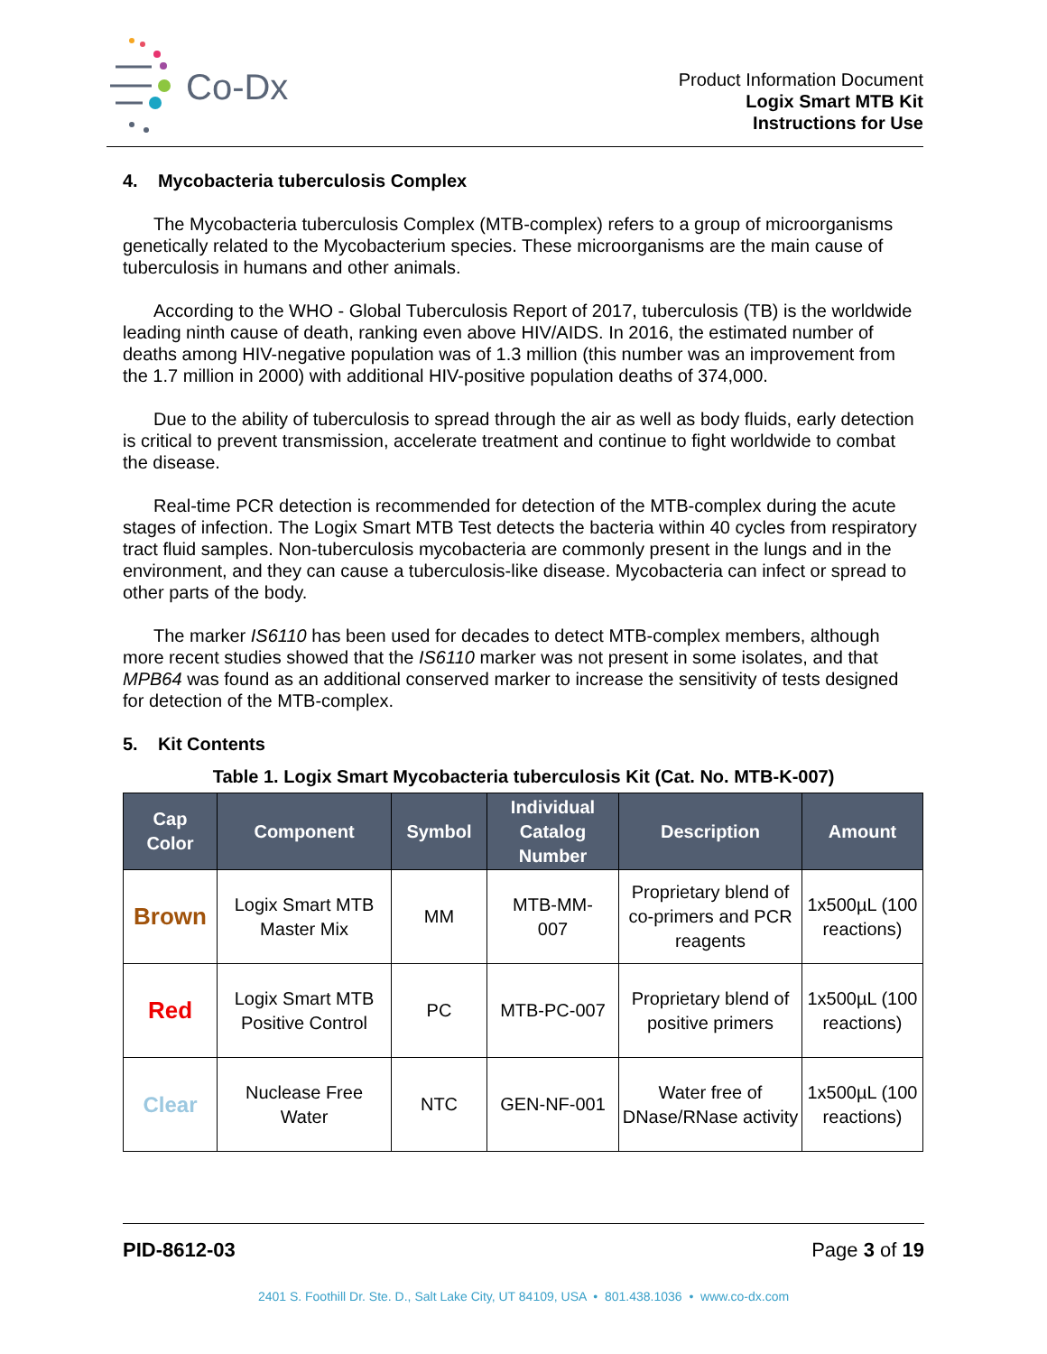Co-Dx
Product Information Document
Logix Smart MTB Kit
Instructions for Use
4. Mycobacteria tuberculosis Complex
The Mycobacteria tuberculosis Complex (MTB-complex) refers to a group of microorganisms genetically related to the Mycobacterium species. These microorganisms are the main cause of tuberculosis in humans and other animals.
According to the WHO - Global Tuberculosis Report of 2017, tuberculosis (TB) is the worldwide leading ninth cause of death, ranking even above HIV/AIDS. In 2016, the estimated number of deaths among HIV-negative population was of 1.3 million (this number was an improvement from the 1.7 million in 2000) with additional HIV-positive population deaths of 374,000.
Due to the ability of tuberculosis to spread through the air as well as body fluids, early detection is critical to prevent transmission, accelerate treatment and continue to fight worldwide to combat the disease.
Real-time PCR detection is recommended for detection of the MTB-complex during the acute stages of infection. The Logix Smart MTB Test detects the bacteria within 40 cycles from respiratory tract fluid samples. Non-tuberculosis mycobacteria are commonly present in the lungs and in the environment, and they can cause a tuberculosis-like disease. Mycobacteria can infect or spread to other parts of the body.
The marker IS6110 has been used for decades to detect MTB-complex members, although more recent studies showed that the IS6110 marker was not present in some isolates, and that MPB64 was found as an additional conserved marker to increase the sensitivity of tests designed for detection of the MTB-complex.
5. Kit Contents
Table 1. Logix Smart Mycobacteria tuberculosis Kit (Cat. No. MTB-K-007)
| Cap Color | Component | Symbol | Individual Catalog Number | Description | Amount |
| --- | --- | --- | --- | --- | --- |
| Brown | Logix Smart MTB Master Mix | MM | MTB-MM- 007 | Proprietary blend of co-primers and PCR reagents | 1x500µL (100 reactions) |
| Red | Logix Smart MTB Positive Control | PC | MTB-PC-007 | Proprietary blend of positive primers | 1x500µL (100 reactions) |
| Clear | Nuclease Free Water | NTC | GEN-NF-001 | Water free of DNase/RNase activity | 1x500µL (100 reactions) |
PID-8612-03 Page 3 of 19
2401 S. Foothill Dr. Ste. D., Salt Lake City, UT 84109, USA • 801.438.1036 • www.co-dx.com